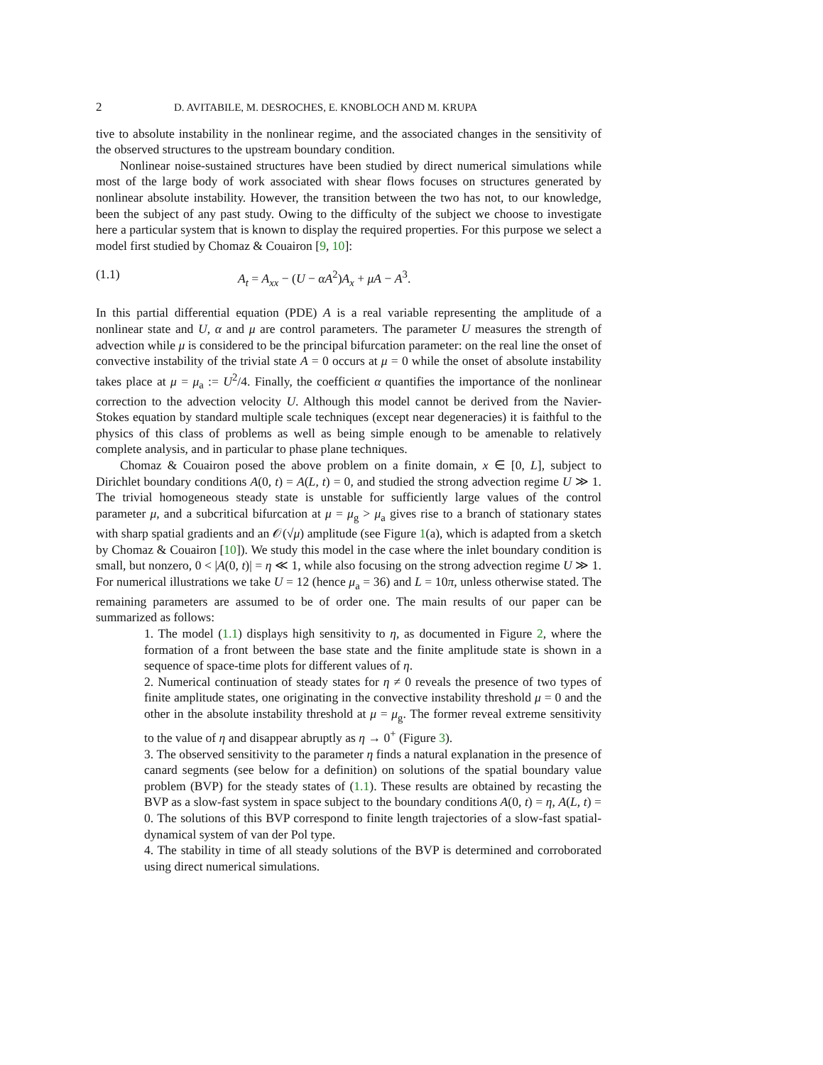2 D. AVITABILE, M. DESROCHES, E. KNOBLOCH AND M. KRUPA
tive to absolute instability in the nonlinear regime, and the associated changes in the sensitivity of the observed structures to the upstream boundary condition.
Nonlinear noise-sustained structures have been studied by direct numerical simulations while most of the large body of work associated with shear flows focuses on structures generated by nonlinear absolute instability. However, the transition between the two has not, to our knowledge, been the subject of any past study. Owing to the difficulty of the subject we choose to investigate here a particular system that is known to display the required properties. For this purpose we select a model first studied by Chomaz & Couairon [9, 10]:
(1.1) A<sub>t</sub> = A<sub>xx</sub> − (U − αA<sup>2</sup>)A<sub>x</sub> + μA − A<sup>3</sup>.
In this partial differential equation (PDE) A is a real variable representing the amplitude of a nonlinear state and U, α and μ are control parameters. The parameter U measures the strength of advection while μ is considered to be the principal bifurcation parameter: on the real line the onset of convective instability of the trivial state A = 0 occurs at μ = 0 while the onset of absolute instability takes place at μ = μ<sub>a</sub> := U<sup>2</sup>/4. Finally, the coefficient α quantifies the importance of the nonlinear correction to the advection velocity U. Although this model cannot be derived from the Navier-Stokes equation by standard multiple scale techniques (except near degeneracies) it is faithful to the physics of this class of problems as well as being simple enough to be amenable to relatively complete analysis, and in particular to phase plane techniques.
Chomaz & Couairon posed the above problem on a finite domain, x ∈ [0, L], subject to Dirichlet boundary conditions A(0, t) = A(L, t) = 0, and studied the strong advection regime U ≫ 1. The trivial homogeneous steady state is unstable for sufficiently large values of the control parameter μ, and a subcritical bifurcation at μ = μ<sub>g</sub> > μ<sub>a</sub> gives rise to a branch of stationary states with sharp spatial gradients and an 𝒪(√μ) amplitude (see Figure 1(a), which is adapted from a sketch by Chomaz & Couairon [10]). We study this model in the case where the inlet boundary condition is small, but nonzero, 0 < |A(0, t)| = η ≪ 1, while also focusing on the strong advection regime U ≫ 1. For numerical illustrations we take U = 12 (hence μ<sub>a</sub> = 36) and L = 10π, unless otherwise stated. The remaining parameters are assumed to be of order one. The main results of our paper can be summarized as follows:
1. The model (1.1) displays high sensitivity to η, as documented in Figure 2, where the formation of a front between the base state and the finite amplitude state is shown in a sequence of space-time plots for different values of η.
2. Numerical continuation of steady states for η ≠ 0 reveals the presence of two types of finite amplitude states, one originating in the convective instability threshold μ = 0 and the other in the absolute instability threshold at μ = μ<sub>g</sub>. The former reveal extreme sensitivity to the value of η and disappear abruptly as η → 0<sup>+</sup> (Figure 3).
3. The observed sensitivity to the parameter η finds a natural explanation in the presence of canard segments (see below for a definition) on solutions of the spatial boundary value problem (BVP) for the steady states of (1.1). These results are obtained by recasting the BVP as a slow-fast system in space subject to the boundary conditions A(0, t) = η, A(L, t) = 0. The solutions of this BVP correspond to finite length trajectories of a slow-fast spatial-dynamical system of van der Pol type.
4. The stability in time of all steady solutions of the BVP is determined and corroborated using direct numerical simulations.